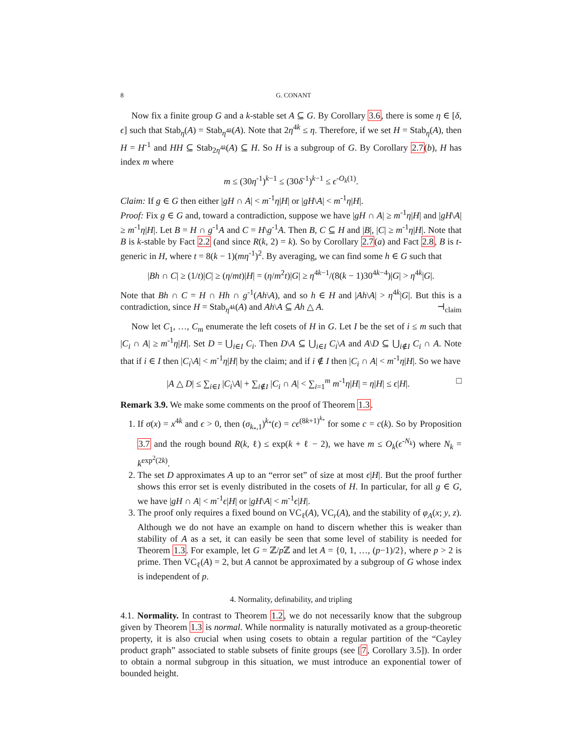8 G. CONANT
Now fix a finite group G and a k-stable set A ⊆ G. By Corollary 3.6, there is some η ∈ [δ, ϵ] such that Stab<sub>η</sub>(A) = Stab<sub>η<sup>4k</sup></sub>(A). Note that 2η<sup>4k</sup> ≤ η. Therefore, if we set H = Stab<sub>η</sub>(A), then H = H<sup>-1</sup> and HH ⊆ Stab<sub>2η<sup>4k</sup></sub>(A) ⊆ H. So H is a subgroup of G. By Corollary 2.7(b), H has index m where
m ≤ (30η<sup>-1</sup>)<sup>k−1</sup> ≤ (30δ<sup>-1</sup>)<sup>k−1</sup> ≤ ϵ<sup>-O<sub>k</sub>(1)</sup>.
Claim: If g ∈ G then either |gH ∩ A| < m<sup>-1</sup>η|H| or |gH\A| < m<sup>-1</sup>η|H|.
Proof: Fix g ∈ G and, toward a contradiction, suppose we have |gH ∩ A| ≥ m<sup>-1</sup>η|H| and |gH\A| ≥ m<sup>-1</sup>η|H|. Let B = H ∩ g<sup>-1</sup>A and C = H\g<sup>-1</sup>A. Then B, C ⊆ H and |B|, |C| ≥ m<sup>-1</sup>η|H|. Note that B is k-stable by Fact 2.2 (and since R(k, 2) = k). So by Corollary 2.7(a) and Fact 2.8, B is t-generic in H, where t = 8(k − 1)(mη<sup>-1</sup>)<sup>2</sup>. By averaging, we can find some h ∈ G such that
|Bh ∩ C| ≥ (1/t)|C| ≥ (η/mt)|H| = (η/m<sup>2</sup>t)|G| ≥ η<sup>4k−1</sup>/(8(k − 1)30<sup>4k−4</sup>)|G| > η<sup>4k</sup>|G|.
Note that Bh ∩ C = H ∩ Hh ∩ g<sup>-1</sup>(Ah\A), and so h ∈ H and |Ah\A| > η<sup>4k</sup>|G|. But this is a contradiction, since H = Stab<sub>η<sup>4k</sup></sub>(A) and Ah\A ⊆ Ah △ A. ⊣<sub>claim</sub>
Now let C<sub>1</sub>, …, C<sub>m</sub> enumerate the left cosets of H in G. Let I be the set of i ≤ m such that |C<sub>i</sub> ∩ A| ≥ m<sup>-1</sup>η|H|. Set D = ⋃<sub>i∈I</sub> C<sub>i</sub>. Then D\A ⊆ ⋃<sub>i∈I</sub> C<sub>i</sub>\A and A\D ⊆ ⋃<sub>i∉I</sub> C<sub>i</sub> ∩ A. Note that if i ∈ I then |C<sub>i</sub>\A| < m<sup>-1</sup>η|H| by the claim; and if i ∉ I then |C<sub>i</sub> ∩ A| < m<sup>-1</sup>η|H|. So we have
|A △ D| ≤ ∑<sub>i∈I</sub> |C<sub>i</sub>\A| + ∑<sub>i∉I</sub> |C<sub>i</sub> ∩ A| < ∑<sub>i=1</sub><sup>m</sup> m<sup>-1</sup>η|H| = η|H| ≤ ϵ|H|. □
Remark 3.9. We make some comments on the proof of Theorem 1.3.
1. If σ(x) = x<sup>4k</sup> and ϵ > 0, then (σ<sub>k<sub>*</sub>,1</sub>)<sup>k<sub>*</sub></sup>(ϵ) = cϵ<sup>(8k+1)<sup>k<sub>*</sub></sup></sup> for some c = c(k). So by Proposition 3.7 and the rough bound R(k, ℓ) ≤ exp(k + ℓ − 2), we have m ≤ O<sub>k</sub>(ϵ<sup>-N<sub>k</sub></sup>) where N<sub>k</sub> = k<sup>exp<sup>2</sup>(2k)</sup>.
2. The set D approximates A up to an “error set” of size at most ϵ|H|. But the proof further shows this error set is evenly distributed in the cosets of H. In particular, for all g ∈ G, we have |gH ∩ A| < m<sup>-1</sup>ϵ|H| or |gH\A| < m<sup>-1</sup>ϵ|H|.
3. The proof only requires a fixed bound on VC<sub>ℓ</sub>(A), VC<sub>r</sub>(A), and the stability of φ<sub>A</sub>(x; y, z). Although we do not have an example on hand to discern whether this is weaker than stability of A as a set, it can easily be seen that some level of stability is needed for Theorem 1.3. For example, let G = ℤ/p ℤ and let A = {0, 1, …, (p−1)/2}, where p > 2 is prime. Then VC<sub>ℓ</sub>(A) = 2, but A cannot be approximated by a subgroup of G whose index is independent of p.
4. Normality, definability, and tripling
4.1. Normality. In contrast to Theorem 1.2, we do not necessarily know that the subgroup given by Theorem 1.3 is normal. While normality is naturally motivated as a group-theoretic property, it is also crucial when using cosets to obtain a regular partition of the “Cayley product graph” associated to stable subsets of finite groups (see [7, Corollary 3.5]). In order to obtain a normal subgroup in this situation, we must introduce an exponential tower of bounded height.